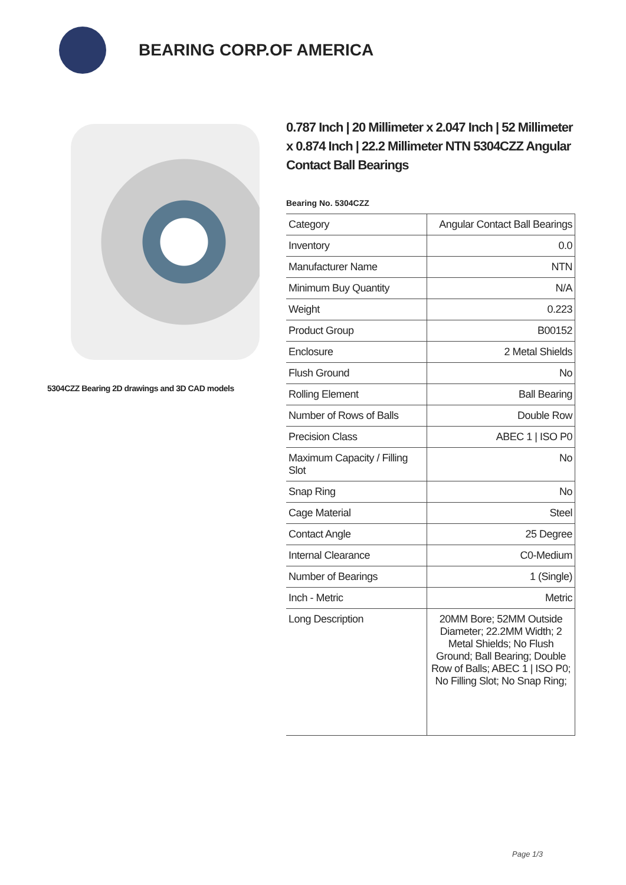BEARING CORP.OF AMERICA
5304CZZ Bearing 2D drawings and 3D CAD models
0.787 Inch | 20 Millimeter x 2.047 Inch | 52 Millimeter x 0.874 Inch | 22.2 Millimeter NTN 5304CZZ Angular Contact Ball Bearings
Bearing No. 5304CZZ
| Category | Angular Contact Ball Bearings |
| Inventory | 0.0 |
| Manufacturer Name | NTN |
| Minimum Buy Quantity | N/A |
| Weight | 0.223 |
| Product Group | B00152 |
| Enclosure | 2 Metal Shields |
| Flush Ground | No |
| Rolling Element | Ball Bearing |
| Number of Rows of Balls | Double Row |
| Precision Class | ABEC 1 / ISO P0 |
| Maximum Capacity / Filling Slot | No |
| Snap Ring | No |
| Cage Material | Steel |
| Contact Angle | 25 Degree |
| Internal Clearance | C0-Medium |
| Number of Bearings | 1 (Single) |
| Inch - Metric | Metric |
| Long Description | 20MM Bore; 52MM Outside Diameter; 22.2MM Width; 2 Metal Shields; No Flush Ground; Ball Bearing; Double Row of Balls; ABEC 1 / ISO P0; No Filling Slot; No Snap Ring; |
Page 1/3